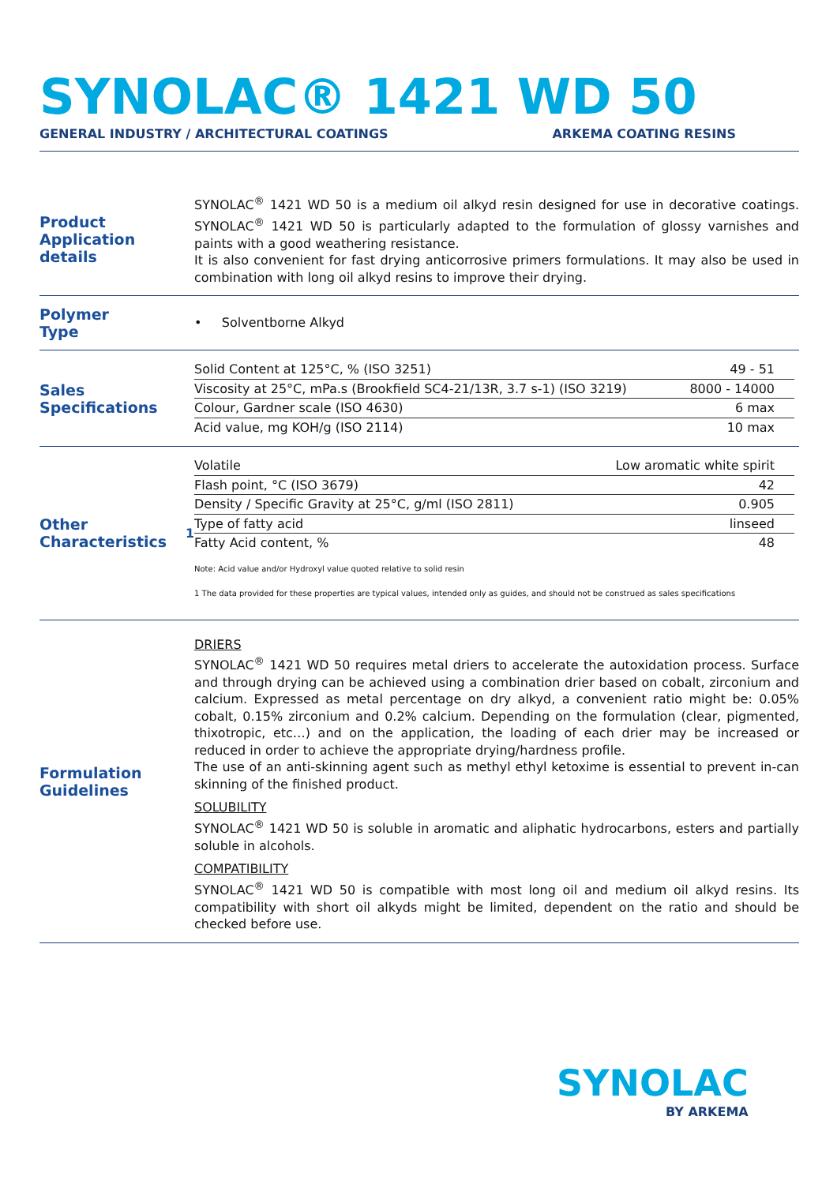SYNOLAC® 1421 WD 50
GENERAL INDUSTRY / ARCHITECTURAL COATINGS ARKEMA COATING RESINS
Product Application details
SYNOLAC<sup>®</sup> 1421 WD 50 is a medium oil alkyd resin designed for use in decorative coatings. SYNOLAC<sup>®</sup> 1421 WD 50 is particularly adapted to the formulation of glossy varnishes and paints with a good weathering resistance.
It is also convenient for fast drying anticorrosive primers formulations. It may also be used in combination with long oil alkyd resins to improve their drying.
Polymer
Type
• Solventborne Alkyd
Sales Specifications
| Solid Content at 125°C, % (ISO 3251) | 49 - 51 |
| Viscosity at 25°C, mPa.s (Brookfield SC4-21/13R, 3.7 s-1) (ISO 3219) | 8000 - 14000 |
| Colour, Gardner scale (ISO 4630) | 6 max |
| Acid value, mg KOH/g (ISO 2114) | 10 max |
Other Characteristics<sup>1</sup>
| Volatile | Low aromatic white spirit |
| Flash point, °C (ISO 3679) | 42 |
| Density / Specific Gravity at 25°C, g/ml (ISO 2811) | 0.905 |
| Type of fatty acid | linseed |
| Fatty Acid content, % | 48 |
Note: Acid value and/or Hydroxyl value quoted relative to solid resin
1 The data provided for these properties are typical values, intended only as guides, and should not be construed as sales specifications
Formulation Guidelines
DRIERS
SYNOLAC<sup>®</sup> 1421 WD 50 requires metal driers to accelerate the autoxidation process. Surface and through drying can be achieved using a combination drier based on cobalt, zirconium and calcium. Expressed as metal percentage on dry alkyd, a convenient ratio might be: 0.05% cobalt, 0.15% zirconium and 0.2% calcium. Depending on the formulation (clear, pigmented, thixotropic, etc…) and on the application, the loading of each drier may be increased or reduced in order to achieve the appropriate drying/hardness profile.
The use of an anti-skinning agent such as methyl ethyl ketoxime is essential to prevent in-can skinning of the finished product.
SOLUBILITY
SYNOLAC<sup>®</sup> 1421 WD 50 is soluble in aromatic and aliphatic hydrocarbons, esters and partially soluble in alcohols.
COMPATIBILITY
SYNOLAC<sup>®</sup> 1421 WD 50 is compatible with most long oil and medium oil alkyd resins. Its compatibility with short oil alkyds might be limited, dependent on the ratio and should be checked before use.
SYNOLAC
BY ARKEMA